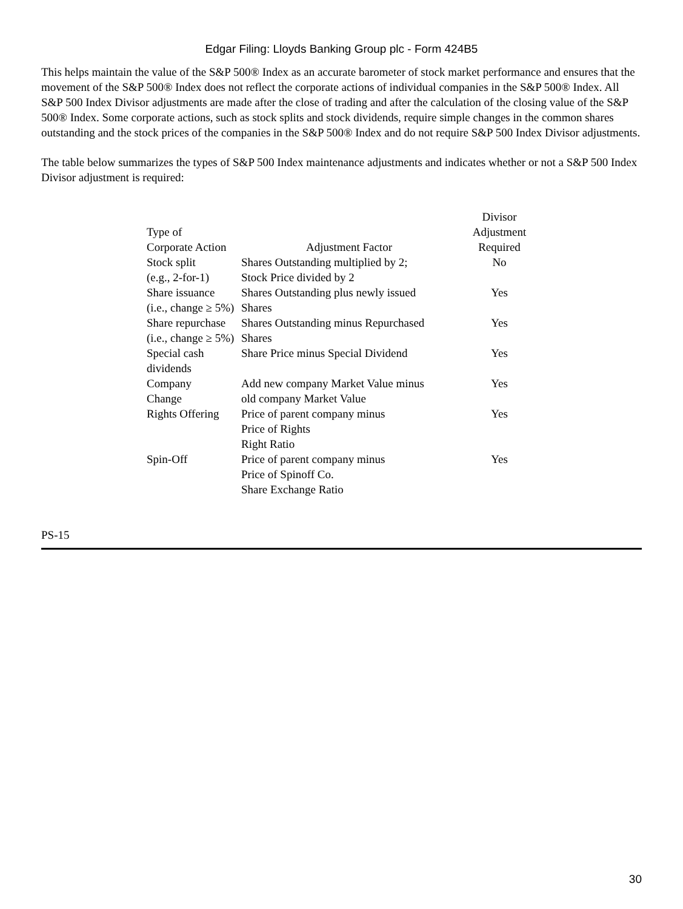Edgar Filing: Lloyds Banking Group plc - Form 424B5
This helps maintain the value of the S&P 500® Index as an accurate barometer of stock market performance and ensures that the movement of the S&P 500® Index does not reflect the corporate actions of individual companies in the S&P 500® Index. All S&P 500 Index Divisor adjustments are made after the close of trading and after the calculation of the closing value of the S&P 500® Index. Some corporate actions, such as stock splits and stock dividends, require simple changes in the common shares outstanding and the stock prices of the companies in the S&P 500® Index and do not require S&P 500 Index Divisor adjustments.
The table below summarizes the types of S&P 500 Index maintenance adjustments and indicates whether or not a S&P 500 Index Divisor adjustment is required:
| Type of Corporate Action | Adjustment Factor | Divisor Adjustment Required |
| --- | --- | --- |
| Stock split (e.g., 2-for-1) | Shares Outstanding multiplied by 2; Stock Price divided by 2 | No |
| Share issuance (i.e., change ≥ 5%) | Shares Outstanding plus newly issued Shares | Yes |
| Share repurchase (i.e., change ≥ 5%) | Shares Outstanding minus Repurchased Shares | Yes |
| Special cash dividends | Share Price minus Special Dividend | Yes |
| Company Change | Add new company Market Value minus old company Market Value | Yes |
| Rights Offering | Price of parent company minus Price of Rights Right Ratio | Yes |
| Spin-Off | Price of parent company minus Price of Spinoff Co. Share Exchange Ratio | Yes |
PS-15
30